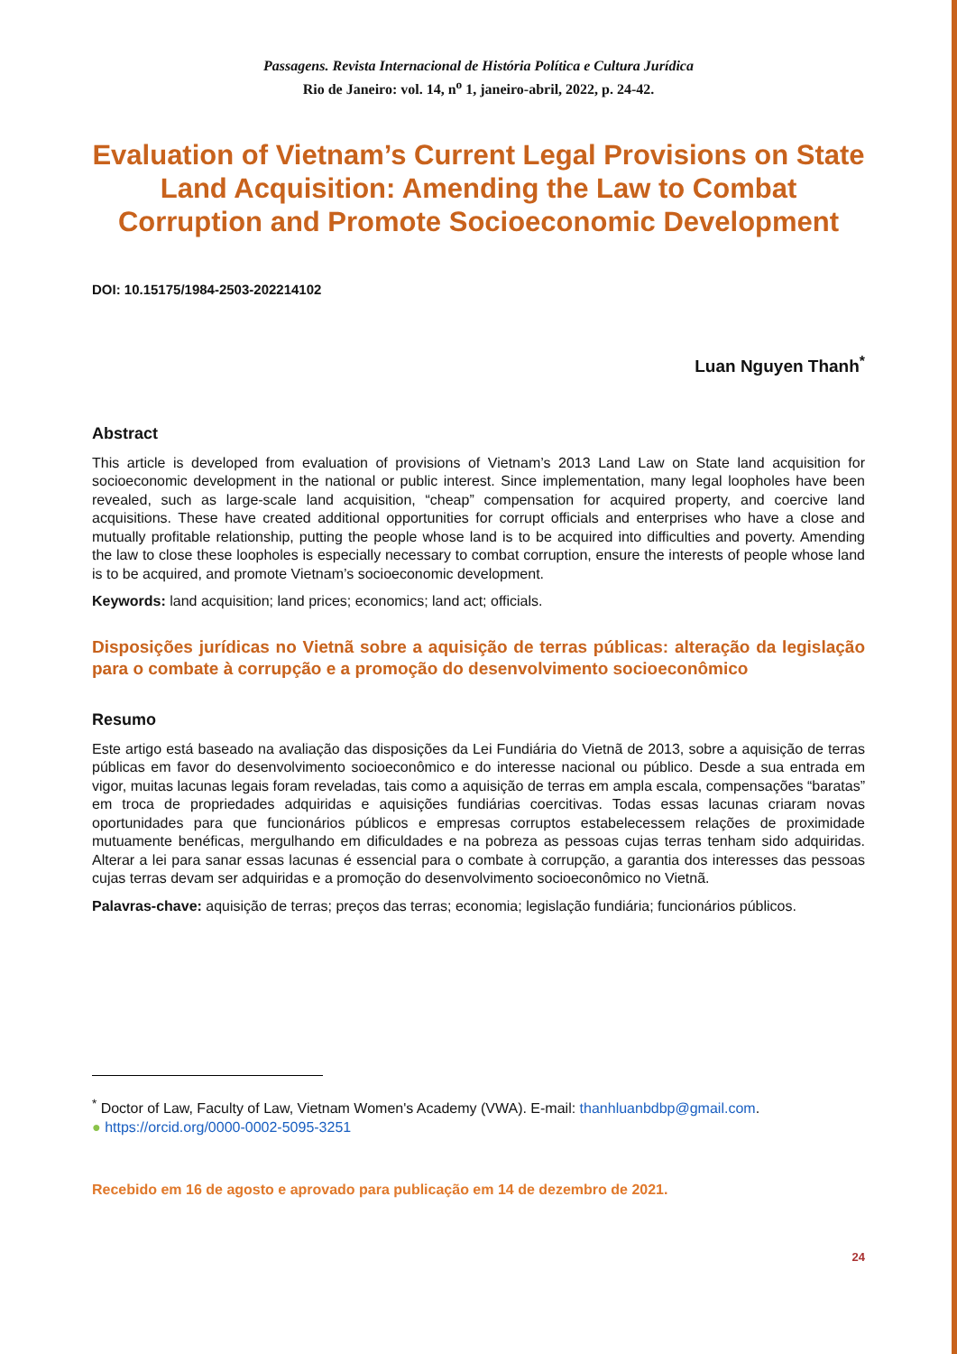Passagens. Revista Internacional de História Política e Cultura Jurídica
Rio de Janeiro: vol. 14, n<sup>o</sup> 1, janeiro-abril, 2022, p. 24-42.
Evaluation of Vietnam’s Current Legal Provisions on State Land Acquisition: Amending the Law to Combat Corruption and Promote Socioeconomic Development
DOI: 10.15175/1984-2503-202214102
Luan Nguyen Thanh<sup>*</sup>
Abstract
This article is developed from evaluation of provisions of Vietnam’s 2013 Land Law on State land acquisition for socioeconomic development in the national or public interest. Since implementation, many legal loopholes have been revealed, such as large-scale land acquisition, “cheap” compensation for acquired property, and coercive land acquisitions. These have created additional opportunities for corrupt officials and enterprises who have a close and mutually profitable relationship, putting the people whose land is to be acquired into difficulties and poverty. Amending the law to close these loopholes is especially necessary to combat corruption, ensure the interests of people whose land is to be acquired, and promote Vietnam’s socioeconomic development.
Keywords: land acquisition; land prices; economics; land act; officials.
Disposições jurídicas no Vietnã sobre a aquisição de terras públicas: alteração da legislação para o combate à corrupção e a promoção do desenvolvimento socioeconômico
Resumo
Este artigo está baseado na avaliação das disposições da Lei Fundiária do Vietnã de 2013, sobre a aquisição de terras públicas em favor do desenvolvimento socioeconômico e do interesse nacional ou público. Desde a sua entrada em vigor, muitas lacunas legais foram reveladas, tais como a aquisição de terras em ampla escala, compensações “baratas” em troca de propriedades adquiridas e aquisições fundiárias coercitivas. Todas essas lacunas criaram novas oportunidades para que funcionários públicos e empresas corruptos estabelecessem relações de proximidade mutuamente benéficas, mergulhando em dificuldades e na pobreza as pessoas cujas terras tenham sido adquiridas. Alterar a lei para sanar essas lacunas é essencial para o combate à corrupção, a garantia dos interesses das pessoas cujas terras devam ser adquiridas e a promoção do desenvolvimento socioeconômico no Vietnã.
Palavras-chave: aquisição de terras; preços das terras; economia; legislação fundiária; funcionários públicos.
<sup>*</sup> Doctor of Law, Faculty of Law, Vietnam Women's Academy (VWA). E-mail: thanhluanbdbp@gmail.com.
● https://orcid.org/0000-0002-5095-3251
Recebido em 16 de agosto e aprovado para publicação em 14 de dezembro de 2021.
24